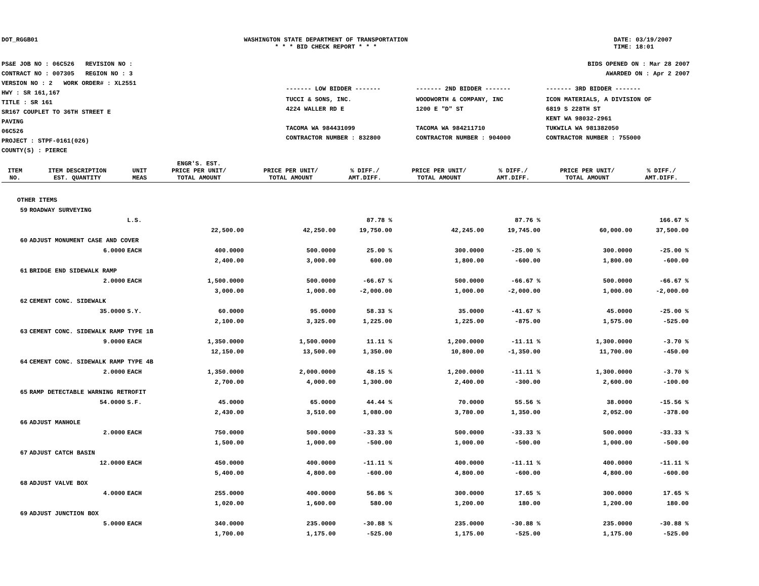DOT_RGGB01 WASHINGTON STATE DEPARTMENT OF TRANSPORTATION
* * * BID CHECK REPORT * * *
DATE: 03/19/2007
TIME: 18:01
PS&E JOB NO : 06C526 REVISION NO :
CONTRACT NO : 007305 REGION NO : 3
VERSION NO : 2 WORK ORDER# : XL2551
HWY : SR 161,167
TITLE : SR 161
SR167 COUPLET TO 36TH STREET E
PAVING
06C526
PROJECT : STPF-0161(026)
COUNTY(S) : PIERCE
BIDS OPENED ON : Mar 28 2007
AWARDED ON : Apr 2 2007
| ------- LOW BIDDER ------- | ------- 2ND BIDDER ------- | ------- 3RD BIDDER ------- |
| TUCCI & SONS, INC. 4224 WALLER RD E TACOMA WA 984431099 CONTRACTOR NUMBER : 832800 | WOODWORTH & COMPANY, INC 1200 E "D" ST TACOMA WA 984211710 CONTRACTOR NUMBER : 904000 | ICON MATERIALS, A DIVISION OF 6819 S 228TH ST KENT WA 98032-2961 TUKWILA WA 981382050 CONTRACTOR NUMBER : 755000 |
| ITEM NO. | ITEM DESCRIPTION EST. QUANTITY | UNIT MEAS | ENGR'S. EST. PRICE PER UNIT/ TOTAL AMOUNT | PRICE PER UNIT/ TOTAL AMOUNT | % DIFF./ AMT.DIFF. | PRICE PER UNIT/ TOTAL AMOUNT | % DIFF./ AMT.DIFF. | PRICE PER UNIT/ TOTAL AMOUNT | % DIFF./ AMT.DIFF. |
| --- | --- | --- | --- | --- | --- | --- | --- | --- | --- |
| OTHER ITEMS | | | | | | | | | |
| 59 | ROADWAY SURVEYING | | | | | | | | |
| | | L.S. | | | 87.78 % | | 87.76 % | | 166.67 % |
| | | | 22,500.00 | 42,250.00 | 19,750.00 | 42,245.00 | 19,745.00 | 60,000.00 | 37,500.00 |
| 60 | ADJUST MONUMENT CASE AND COVER | | | | | | | | |
| | 6.0000 | EACH | 400.0000 | 500.0000 | 25.00 % | 300.0000 | -25.00 % | 300.0000 | -25.00 % |
| | | | 2,400.00 | 3,000.00 | 600.00 | 1,800.00 | -600.00 | 1,800.00 | -600.00 |
| 61 | BRIDGE END SIDEWALK RAMP | | | | | | | | |
| | 2.0000 | EACH | 1,500.0000 | 500.0000 | -66.67 % | 500.0000 | -66.67 % | 500.0000 | -66.67 % |
| | | | 3,000.00 | 1,000.00 | -2,000.00 | 1,000.00 | -2,000.00 | 1,000.00 | -2,000.00 |
| 62 | CEMENT CONC. SIDEWALK | | | | | | | | |
| | 35.0000 | S.Y. | 60.0000 | 95.0000 | 58.33 % | 35.0000 | -41.67 % | 45.0000 | -25.00 % |
| | | | 2,100.00 | 3,325.00 | 1,225.00 | 1,225.00 | -875.00 | 1,575.00 | -525.00 |
| 63 | CEMENT CONC. SIDEWALK RAMP TYPE 1B | | | | | | | | |
| | 9.0000 | EACH | 1,350.0000 | 1,500.0000 | 11.11 % | 1,200.0000 | -11.11 % | 1,300.0000 | -3.70 % |
| | | | 12,150.00 | 13,500.00 | 1,350.00 | 10,800.00 | -1,350.00 | 11,700.00 | -450.00 |
| 64 | CEMENT CONC. SIDEWALK RAMP TYPE 4B | | | | | | | | |
| | 2.0000 | EACH | 1,350.0000 | 2,000.0000 | 48.15 % | 1,200.0000 | -11.11 % | 1,300.0000 | -3.70 % |
| | | | 2,700.00 | 4,000.00 | 1,300.00 | 2,400.00 | -300.00 | 2,600.00 | -100.00 |
| 65 | RAMP DETECTABLE WARNING RETROFIT | | | | | | | | |
| | 54.0000 | S.F. | 45.0000 | 65.0000 | 44.44 % | 70.0000 | 55.56 % | 38.0000 | -15.56 % |
| | | | 2,430.00 | 3,510.00 | 1,080.00 | 3,780.00 | 1,350.00 | 2,052.00 | -378.00 |
| 66 | ADJUST MANHOLE | | | | | | | | |
| | 2.0000 | EACH | 750.0000 | 500.0000 | -33.33 % | 500.0000 | -33.33 % | 500.0000 | -33.33 % |
| | | | 1,500.00 | 1,000.00 | -500.00 | 1,000.00 | -500.00 | 1,000.00 | -500.00 |
| 67 | ADJUST CATCH BASIN | | | | | | | | |
| | 12.0000 | EACH | 450.0000 | 400.0000 | -11.11 % | 400.0000 | -11.11 % | 400.0000 | -11.11 % |
| | | | 5,400.00 | 4,800.00 | -600.00 | 4,800.00 | -600.00 | 4,800.00 | -600.00 |
| 68 | ADJUST VALVE BOX | | | | | | | | |
| | 4.0000 | EACH | 255.0000 | 400.0000 | 56.86 % | 300.0000 | 17.65 % | 300.0000 | 17.65 % |
| | | | 1,020.00 | 1,600.00 | 580.00 | 1,200.00 | 180.00 | 1,200.00 | 180.00 |
| 69 | ADJUST JUNCTION BOX | | | | | | | | |
| | 5.0000 | EACH | 340.0000 | 235.0000 | -30.88 % | 235.0000 | -30.88 % | 235.0000 | -30.88 % |
| | | | 1,700.00 | 1,175.00 | -525.00 | 1,175.00 | -525.00 | 1,175.00 | -525.00 |